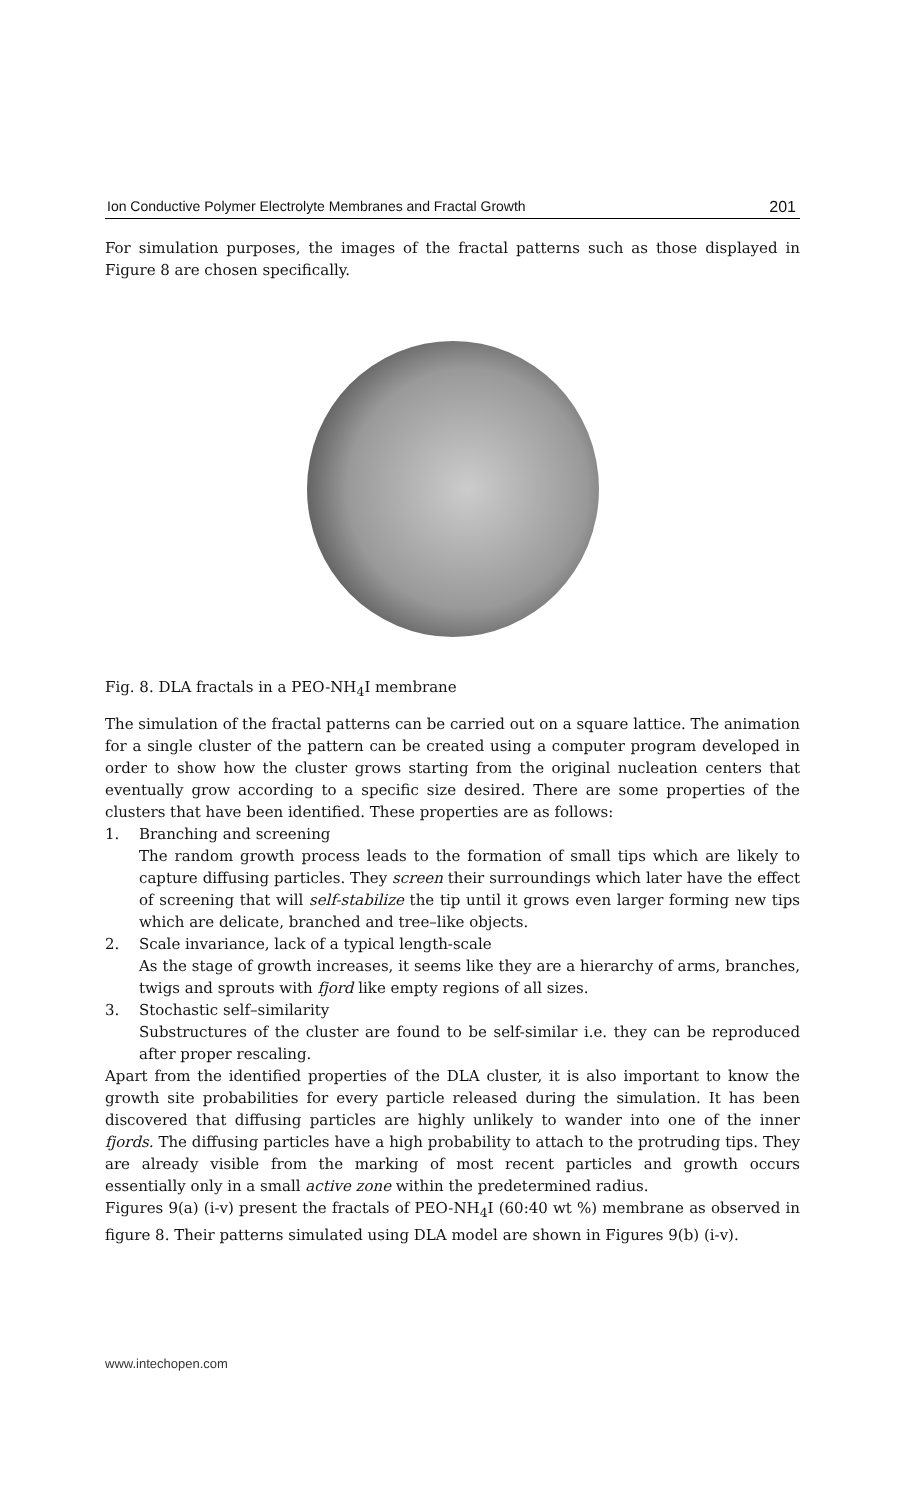Ion Conductive Polymer Electrolyte Membranes and Fractal Growth 201
For simulation purposes, the images of the fractal patterns such as those displayed in Figure 8 are chosen specifically.
Fig. 8. DLA fractals in a PEO-NH<sub>4</sub>I membrane
The simulation of the fractal patterns can be carried out on a square lattice. The animation for a single cluster of the pattern can be created using a computer program developed in order to show how the cluster grows starting from the original nucleation centers that eventually grow according to a specific size desired. There are some properties of the clusters that have been identified. These properties are as follows:
1. Branching and screening
The random growth process leads to the formation of small tips which are likely to capture diffusing particles. They screen their surroundings which later have the effect of screening that will self-stabilize the tip until it grows even larger forming new tips which are delicate, branched and tree–like objects.
2. Scale invariance, lack of a typical length-scale
As the stage of growth increases, it seems like they are a hierarchy of arms, branches, twigs and sprouts with fjord like empty regions of all sizes.
3. Stochastic self–similarity
Substructures of the cluster are found to be self-similar i.e. they can be reproduced after proper rescaling.
Apart from the identified properties of the DLA cluster, it is also important to know the growth site probabilities for every particle released during the simulation. It has been discovered that diffusing particles are highly unlikely to wander into one of the inner fjords. The diffusing particles have a high probability to attach to the protruding tips. They are already visible from the marking of most recent particles and growth occurs essentially only in a small active zone within the predetermined radius.
Figures 9(a) (i-v) present the fractals of PEO-NH<sub>4</sub>I (60:40 wt %) membrane as observed in figure 8. Their patterns simulated using DLA model are shown in Figures 9(b) (i-v).
www.intechopen.com